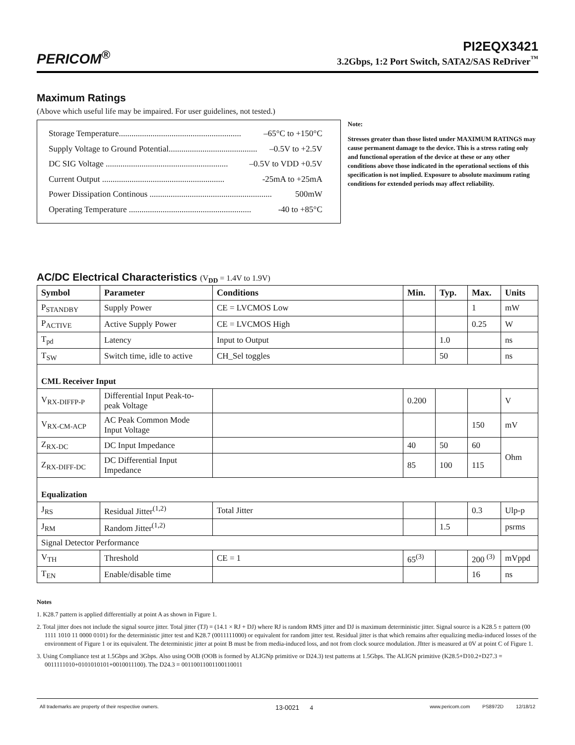PERICOM<sup>®</sup>
PI2EQX3421
3.2Gbps, 1:2 Port Switch, SATA2/SAS ReDriver<sup>™</sup>
Maximum Ratings
(Above which useful life may be impaired. For user guidelines, not tested.)
Storage Temperature.......................................................... –65°C to +150°C
Supply Voltage to Ground Potential.......................................... –0.5V to +2.5V
DC SIG Voltage .......................................................... –0.5V to VDD +0.5V
Current Output .......................................................... -25mA to +25mA
Power Dissipation Continous .......................................................... 500mW
Operating Temperature .......................................................... -40 to +85°C
Note:
Stresses greater than those listed under MAXIMUM RATINGS may cause permanent damage to the device. This is a stress rating only and functional operation of the device at these or any other conditions above those indicated in the operational sections of this specification is not implied. Exposure to absolute maximum rating conditions for extended periods may affect reliability.
AC/DC Electrical Characteristics (V<sub>DD</sub> = 1.4V to 1.9V)
| Symbol | Parameter | Conditions | Min. | Typ. | Max. | Units |
| --- | --- | --- | --- | --- | --- | --- |
| P<sub>STANDBY</sub> | Supply Power | CE = LVCMOS Low | | | 1 | mW |
| P<sub>ACTIVE</sub> | Active Supply Power | CE = LVCMOS High | | | 0.25 | W |
| T<sub>pd</sub> | Latency | Input to Output | | 1.0 | | ns |
| T<sub>SW</sub> | Switch time, idle to active | CH_Sel toggles | | 50 | | ns |
| CML Receiver Input | | | | | | |
| V<sub>RX-DIFFP-P</sub> | Differential Input Peak-to-peak Voltage | | 0.200 | | | V |
| V<sub>RX-CM-ACP</sub> | AC Peak Common Mode Input Voltage | | | | 150 | mV |
| Z<sub>RX-DC</sub> | DC Input Impedance | | 40 | 50 | 60 | Ohm |
| Z<sub>RX-DIFF-DC</sub> | DC Differential Input Impedance | | 85 | 100 | 115 | |
| Equalization | | | | | | |
| J<sub>RS</sub> | Residual Jitter<sup>(1,2)</sup> | Total Jitter | | | 0.3 | Ulp-p |
| J<sub>RM</sub> | Random Jitter<sup>(1,2)</sup> | | | 1.5 | | psrms |
| Signal Detector Performance | | | | | | |
| V<sub>TH</sub> | Threshold | CE = 1 | 65<sup>(3)</sup> | | 200 <sup>(3)</sup> | mVppd |
| T<sub>EN</sub> | Enable/disable time | | | | 16 | ns |
Notes
1. K28.7 pattern is applied differentially at point A as shown in Figure 1.
2. Total jitter does not include the signal source jitter. Total jitter (TJ) = (14.1 × RJ + DJ) where RJ is random RMS jitter and DJ is maximum deterministic jitter. Signal source is a K28.5 ± pattern (00 1111 1010 11 0000 0101) for the deterministic jitter test and K28.7 (0011111000) or equivalent for random jitter test. Residual jitter is that which remains after equalizing media-induced losses of the environment of Figure 1 or its equivalent. The deterministic jitter at point B must be from media-induced loss, and not from clock source modulation. JItter is measured at 0V at point C of Figure 1.
3. Using Compliance test at 1.5Gbps and 3Gbps. Also using OOB (OOB is formed by ALIGNp primitive or D24.3) test patterns at 1.5Gbps. The ALIGN primitive (K28.5+D10.2+D27.3 = 0011111010+0101010101+0010011100). The D24.3 = 00110011001100110011
All trademarks are property of their respective owners. 13-0021 4 www.pericom.com PS8972D 12/18/12